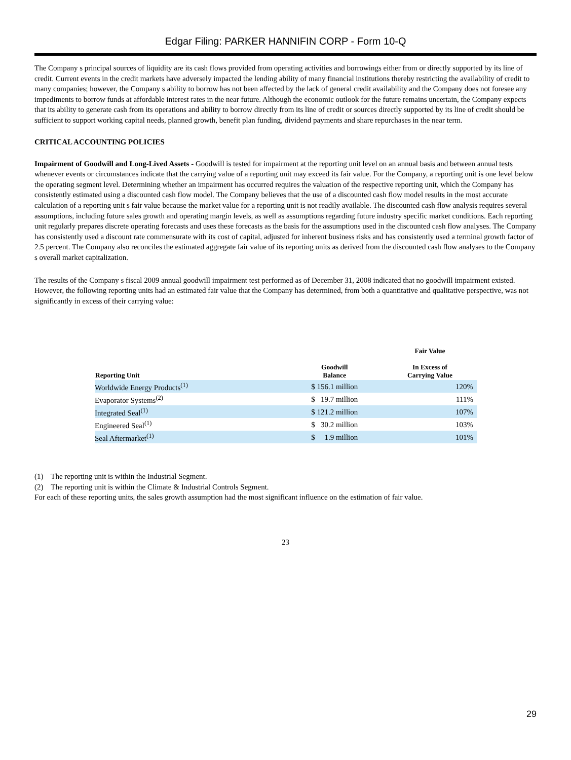Edgar Filing: PARKER HANNIFIN CORP - Form 10-Q
The Company s principal sources of liquidity are its cash flows provided from operating activities and borrowings either from or directly supported by its line of credit. Current events in the credit markets have adversely impacted the lending ability of many financial institutions thereby restricting the availability of credit to many companies; however, the Company s ability to borrow has not been affected by the lack of general credit availability and the Company does not foresee any impediments to borrow funds at affordable interest rates in the near future. Although the economic outlook for the future remains uncertain, the Company expects that its ability to generate cash from its operations and ability to borrow directly from its line of credit or sources directly supported by its line of credit should be sufficient to support working capital needs, planned growth, benefit plan funding, dividend payments and share repurchases in the near term.
CRITICAL ACCOUNTING POLICIES
Impairment of Goodwill and Long-Lived Assets - Goodwill is tested for impairment at the reporting unit level on an annual basis and between annual tests whenever events or circumstances indicate that the carrying value of a reporting unit may exceed its fair value. For the Company, a reporting unit is one level below the operating segment level. Determining whether an impairment has occurred requires the valuation of the respective reporting unit, which the Company has consistently estimated using a discounted cash flow model. The Company believes that the use of a discounted cash flow model results in the most accurate calculation of a reporting unit s fair value because the market value for a reporting unit is not readily available. The discounted cash flow analysis requires several assumptions, including future sales growth and operating margin levels, as well as assumptions regarding future industry specific market conditions. Each reporting unit regularly prepares discrete operating forecasts and uses these forecasts as the basis for the assumptions used in the discounted cash flow analyses. The Company has consistently used a discount rate commensurate with its cost of capital, adjusted for inherent business risks and has consistently used a terminal growth factor of 2.5 percent. The Company also reconciles the estimated aggregate fair value of its reporting units as derived from the discounted cash flow analyses to the Company s overall market capitalization.
The results of the Company s fiscal 2009 annual goodwill impairment test performed as of December 31, 2008 indicated that no goodwill impairment existed. However, the following reporting units had an estimated fair value that the Company has determined, from both a quantitative and qualitative perspective, was not significantly in excess of their carrying value:
| Reporting Unit | Goodwill Balance | Fair Value In Excess of Carrying Value |
| --- | --- | --- |
| Worldwide Energy Products<sup>(1)</sup> | $ 156.1 million | 120% |
| Evaporator Systems<sup>(2)</sup> | $ 19.7 million | 111% |
| Integrated Seal<sup>(1)</sup> | $ 121.2 million | 107% |
| Engineered Seal<sup>(1)</sup> | $ 30.2 million | 103% |
| Seal Aftermarket<sup>(1)</sup> | $ 1.9 million | 101% |
(1) The reporting unit is within the Industrial Segment.
(2) The reporting unit is within the Climate & Industrial Controls Segment.
For each of these reporting units, the sales growth assumption had the most significant influence on the estimation of fair value.
23
29